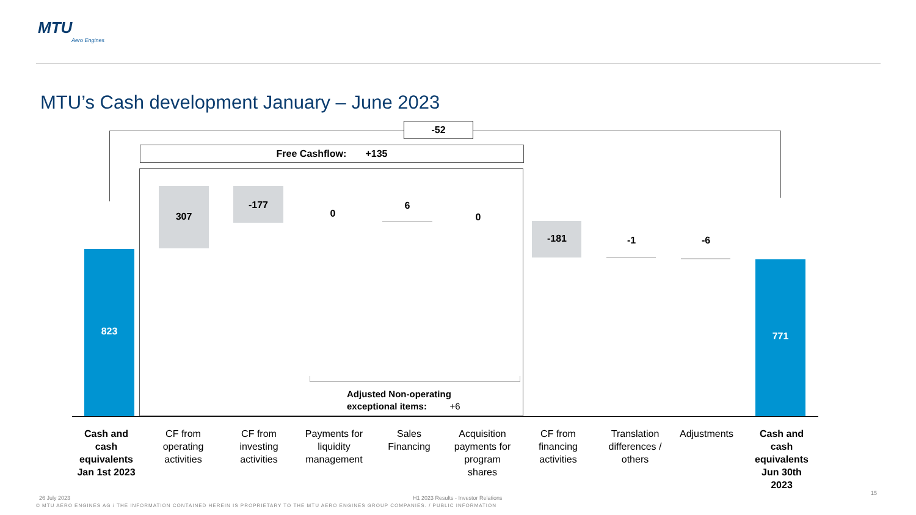MTU
Aero Engines
MTU’s Cash development January – June 2023
-52
Free Cashflow: +135
823
307
-177
0
6
0
-181 -1 -6
771
Adjusted Non-operating
exceptional items: +6
Cash and cash equivalents Jan 1st 2023
CF from operating activities
CF from investing activities
Payments for liquidity management
Sales Financing
Acquisition payments for program shares
CF from financing activities
Translation differences / others
Adjustments
Cash and cash equivalents Jun 30th 2023
26 July 2023
H1 2023 Results - Investor Relations
15
© MTU AERO ENGINES AG / THE INFORMATION CONTAINED HEREIN IS PROPRIETARY TO THE MTU AERO ENGINES GROUP COMPANIES. / PUBLIC INFORMATION